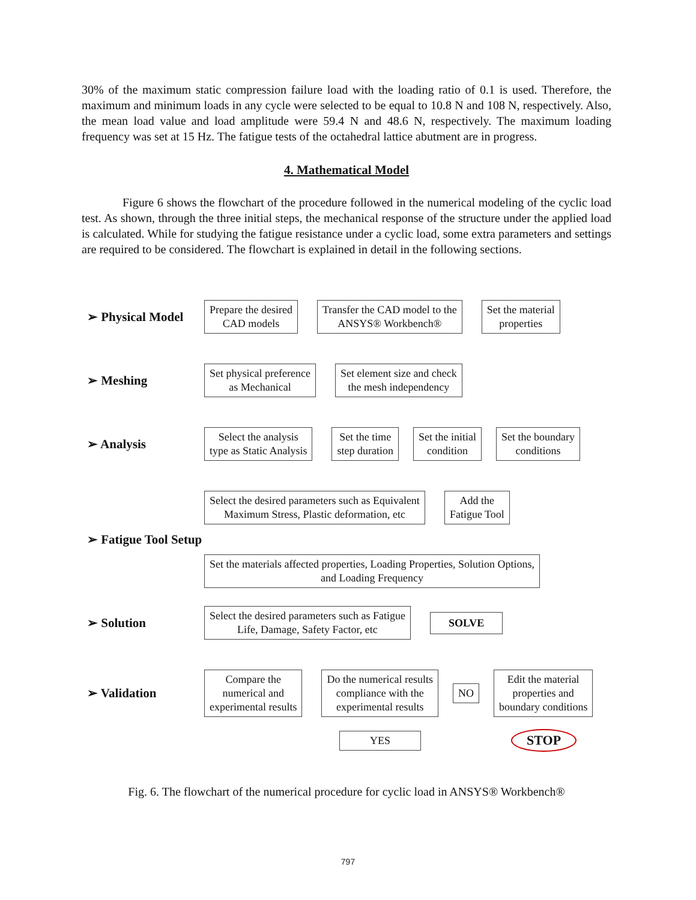30% of the maximum static compression failure load with the loading ratio of 0.1 is used. Therefore, the maximum and minimum loads in any cycle were selected to be equal to 10.8 N and 108 N, respectively. Also, the mean load value and load amplitude were 59.4 N and 48.6 N, respectively. The maximum loading frequency was set at 15 Hz. The fatigue tests of the octahedral lattice abutment are in progress.
4. Mathematical Model
Figure 6 shows the flowchart of the procedure followed in the numerical modeling of the cyclic load test. As shown, through the three initial steps, the mechanical response of the structure under the applied load is calculated. While for studying the fatigue resistance under a cyclic load, some extra parameters and settings are required to be considered. The flowchart is explained in detail in the following sections.
➢ Physical Model
Prepare the desired
CAD models
Transfer the CAD model to the
ANSYS® Workbench®
Set the material
properties
➢ Meshing
Set physical preference
as Mechanical
Set element size and check
the mesh independency
➢ Analysis
Select the analysis
type as Static Analysis
Set the time
step duration
Set the initial
condition
Set the boundary
conditions
➢ Fatigue Tool Setup
Select the desired parameters such as Equivalent
Maximum Stress, Plastic deformation, etc
Add the
Fatigue Tool
Set the materials affected properties, Loading Properties, Solution Options,
and Loading Frequency
➢ Solution
Select the desired parameters such as Fatigue
Life, Damage, Safety Factor, etc
SOLVE
➢ Validation
Compare the
numerical and
experimental results
Do the numerical results
compliance with the
experimental results
NO
Edit the material
properties and
boundary conditions
YES
STOP
Fig. 6. The flowchart of the numerical procedure for cyclic load in ANSYS® Workbench®
797